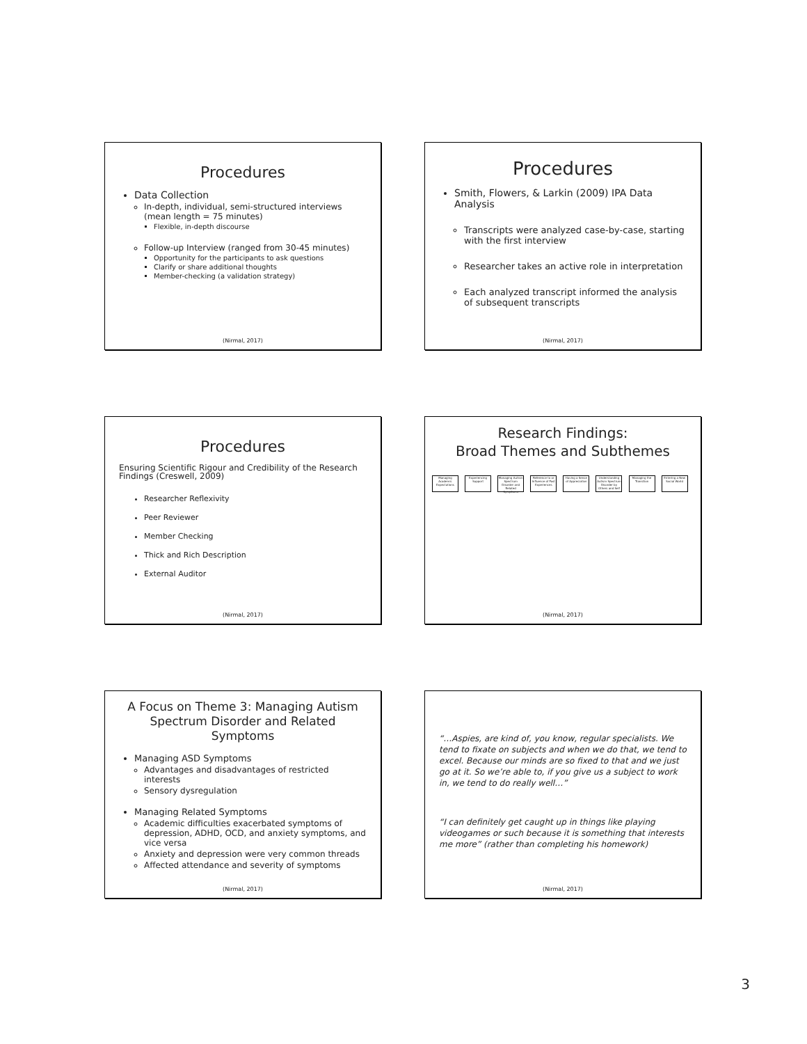Procedures
Data Collection
In-depth, individual, semi-structured interviews (mean length = 75 minutes)
Flexible, in-depth discourse
Follow-up Interview (ranged from 30-45 minutes)
Opportunity for the participants to ask questions
Clarify or share additional thoughts
Member-checking (a validation strategy)
(Nirmal, 2017)
Procedures
Smith, Flowers, & Larkin (2009) IPA Data Analysis
Transcripts were analyzed case-by-case, starting with the first interview
Researcher takes an active role in interpretation
Each analyzed transcript informed the analysis of subsequent transcripts
(Nirmal, 2017)
Procedures
Ensuring Scientific Rigour and Credibility of the Research Findings (Creswell, 2009)
Researcher Reflexivity
Peer Reviewer
Member Checking
Thick and Rich Description
External Auditor
(Nirmal, 2017)
Research Findings:
Broad Themes and Subthemes
Managing Academic Expectations Experiencing Support Managing Autism Spectrum Disorder and Related Symptoms Reference to or Influence of Past Experiences Having a Sense of Appreciation Understanding Autism Spectrum Disorder by Others and Self Managing the Transition Entering a New Social World
(Nirmal, 2017)
A Focus on Theme 3: Managing Autism Spectrum Disorder and Related Symptoms
Managing ASD Symptoms
Advantages and disadvantages of restricted interests
Sensory dysregulation
Managing Related Symptoms
Academic difficulties exacerbated symptoms of depression, ADHD, OCD, and anxiety symptoms, and vice versa
Anxiety and depression were very common threads
Affected attendance and severity of symptoms
(Nirmal, 2017)
“…Aspies, are kind of, you know, regular specialists. We tend to fixate on subjects and when we do that, we tend to excel. Because our minds are so fixed to that and we just go at it. So we’re able to, if you give us a subject to work in, we tend to do really well…”
“I can definitely get caught up in things like playing videogames or such because it is something that interests me more” (rather than completing his homework)
(Nirmal, 2017)
3